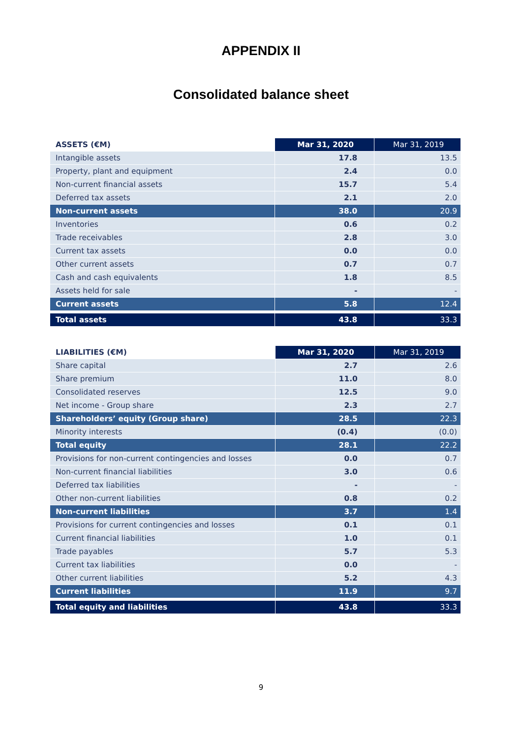APPENDIX II
Consolidated balance sheet
| ASSETS (€M) | Mar 31, 2020 | Mar 31, 2019 |
| --- | --- | --- |
| Intangible assets | 17.8 | 13.5 |
| Property, plant and equipment | 2.4 | 0.0 |
| Non-current financial assets | 15.7 | 5.4 |
| Deferred tax assets | 2.1 | 2.0 |
| Non-current assets | 38.0 | 20.9 |
| Inventories | 0.6 | 0.2 |
| Trade receivables | 2.8 | 3.0 |
| Current tax assets | 0.0 | 0.0 |
| Other current assets | 0.7 | 0.7 |
| Cash and cash equivalents | 1.8 | 8.5 |
| Assets held for sale | - | - |
| Current assets | 5.8 | 12.4 |
| Total assets | 43.8 | 33.3 |
| LIABILITIES (€M) | Mar 31, 2020 | Mar 31, 2019 |
| --- | --- | --- |
| Share capital | 2.7 | 2.6 |
| Share premium | 11.0 | 8.0 |
| Consolidated reserves | 12.5 | 9.0 |
| Net income - Group share | 2.3 | 2.7 |
| Shareholders’ equity (Group share) | 28.5 | 22.3 |
| Minority interests | (0.4) | (0.0) |
| Total equity | 28.1 | 22.2 |
| Provisions for non-current contingencies and losses | 0.0 | 0.7 |
| Non-current financial liabilities | 3.0 | 0.6 |
| Deferred tax liabilities | - | - |
| Other non-current liabilities | 0.8 | 0.2 |
| Non-current liabilities | 3.7 | 1.4 |
| Provisions for current contingencies and losses | 0.1 | 0.1 |
| Current financial liabilities | 1.0 | 0.1 |
| Trade payables | 5.7 | 5.3 |
| Current tax liabilities | 0.0 | - |
| Other current liabilities | 5.2 | 4.3 |
| Current liabilities | 11.9 | 9.7 |
| Total equity and liabilities | 43.8 | 33.3 |
9